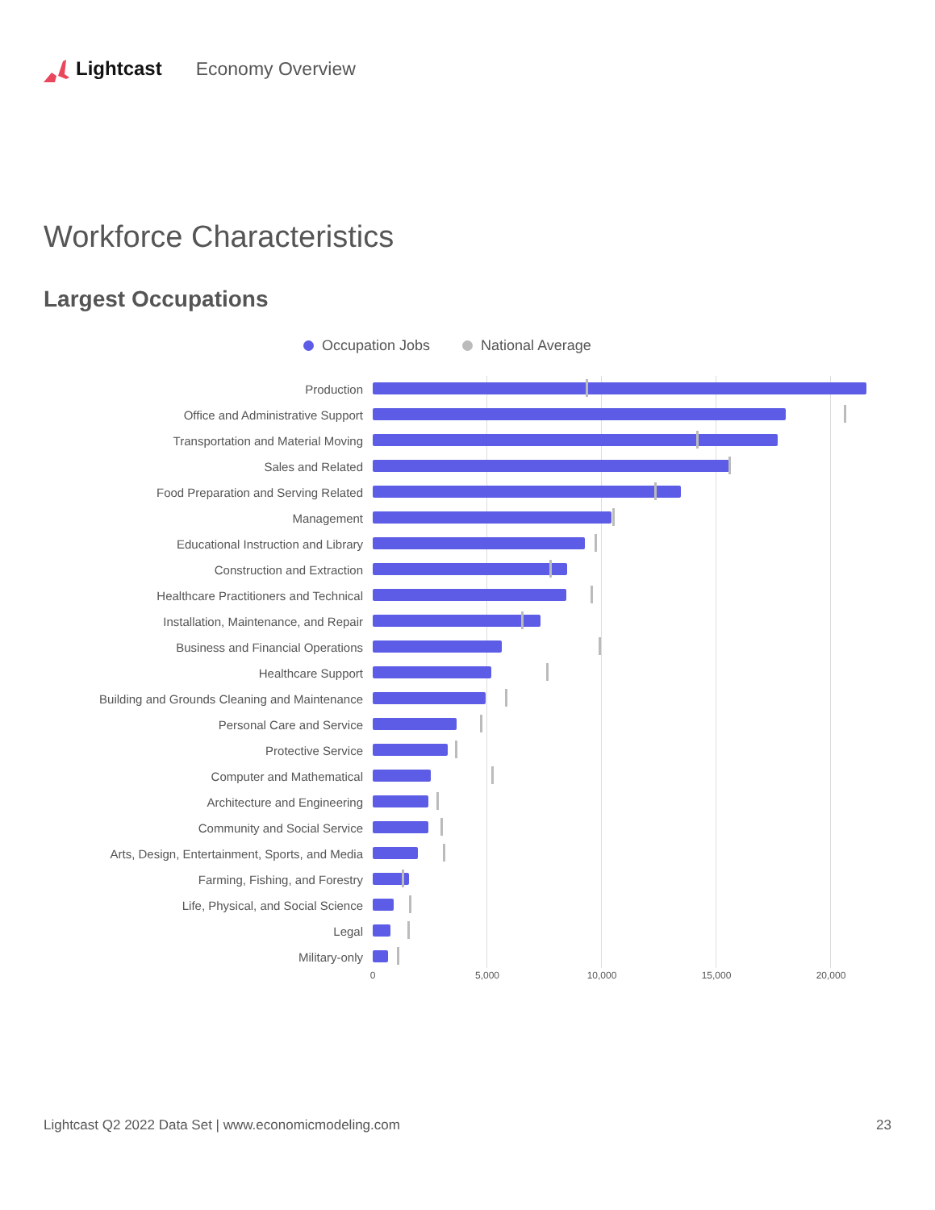Lightcast Economy Overview
Workforce Characteristics
Largest Occupations
Occupation Jobs National Average
Production
Office and Administrative Support
Transportation and Material Moving
Sales and Related
Food Preparation and Serving Related
Management
Educational Instruction and Library
Construction and Extraction
Healthcare Practitioners and Technical
Installation, Maintenance, and Repair
Business and Financial Operations
Healthcare Support
Building and Grounds Cleaning and Maintenance
Personal Care and Service
Protective Service
Computer and Mathematical
Architecture and Engineering
Community and Social Service
Arts, Design, Entertainment, Sports, and Media
Farming, Fishing, and Forestry
Life, Physical, and Social Science
Legal
Military-only
0 5,000 10,000 15,000 20,000
Lightcast Q2 2022 Data Set | www.economicmodeling.com 23